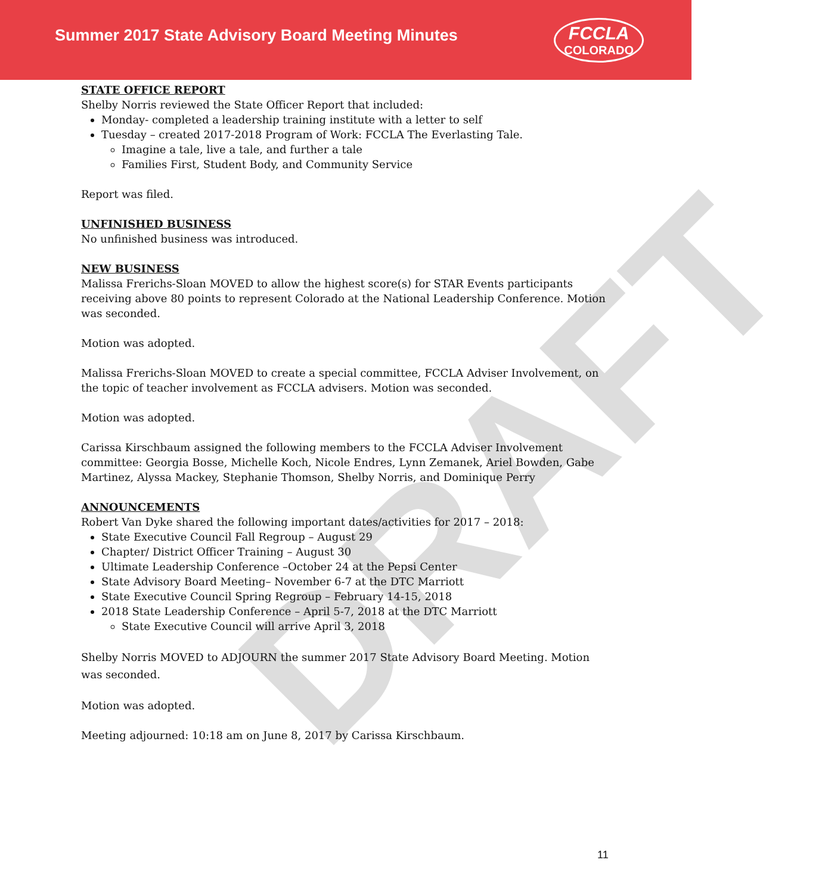DRAFT
Summer 2017 State Advisory Board Meeting Minutes
FCCLA
COLORADO
STATE OFFICE REPORT
Shelby Norris reviewed the State Officer Report that included:
Monday- completed a leadership training institute with a letter to self
Tuesday – created 2017-2018 Program of Work: FCCLA The Everlasting Tale.
Imagine a tale, live a tale, and further a tale
Families First, Student Body, and Community Service
Report was filed.
UNFINISHED BUSINESS
No unfinished business was introduced.
NEW BUSINESS
Malissa Frerichs-Sloan MOVED to allow the highest score(s) for STAR Events participants receiving above 80 points to represent Colorado at the National Leadership Conference. Motion was seconded.
Motion was adopted.
Malissa Frerichs-Sloan MOVED to create a special committee, FCCLA Adviser Involvement, on the topic of teacher involvement as FCCLA advisers. Motion was seconded.
Motion was adopted.
Carissa Kirschbaum assigned the following members to the FCCLA Adviser Involvement committee: Georgia Bosse, Michelle Koch, Nicole Endres, Lynn Zemanek, Ariel Bowden, Gabe Martinez, Alyssa Mackey, Stephanie Thomson, Shelby Norris, and Dominique Perry
ANNOUNCEMENTS
Robert Van Dyke shared the following important dates/activities for 2017 – 2018:
State Executive Council Fall Regroup – August 29
Chapter/ District Officer Training – August 30
Ultimate Leadership Conference –October 24 at the Pepsi Center
State Advisory Board Meeting– November 6-7 at the DTC Marriott
State Executive Council Spring Regroup – February 14-15, 2018
2018 State Leadership Conference – April 5-7, 2018 at the DTC Marriott
State Executive Council will arrive April 3, 2018
Shelby Norris MOVED to ADJOURN the summer 2017 State Advisory Board Meeting. Motion was seconded.
Motion was adopted.
Meeting adjourned: 10:18 am on June 8, 2017 by Carissa Kirschbaum.
11